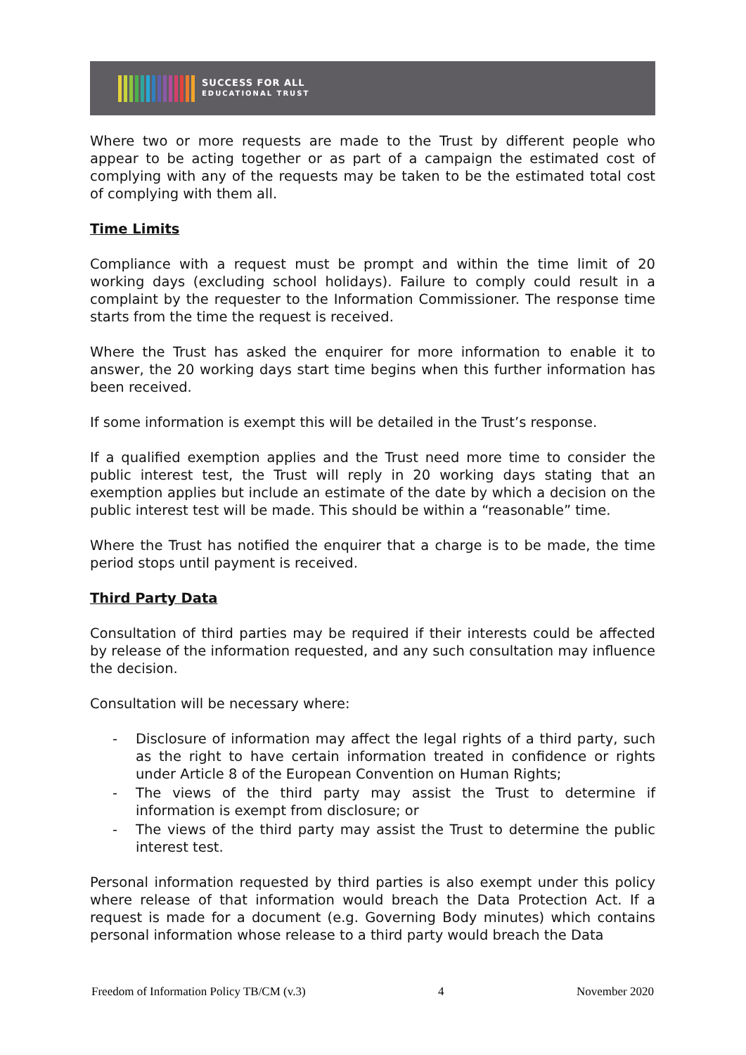SUCCESS FOR ALL
EDUCATIONAL TRUST
Where two or more requests are made to the Trust by different people who appear to be acting together or as part of a campaign the estimated cost of complying with any of the requests may be taken to be the estimated total cost of complying with them all.
Time Limits
Compliance with a request must be prompt and within the time limit of 20 working days (excluding school holidays). Failure to comply could result in a complaint by the requester to the Information Commissioner. The response time starts from the time the request is received.
Where the Trust has asked the enquirer for more information to enable it to answer, the 20 working days start time begins when this further information has been received.
If some information is exempt this will be detailed in the Trust’s response.
If a qualified exemption applies and the Trust need more time to consider the public interest test, the Trust will reply in 20 working days stating that an exemption applies but include an estimate of the date by which a decision on the public interest test will be made. This should be within a “reasonable” time.
Where the Trust has notified the enquirer that a charge is to be made, the time period stops until payment is received.
Third Party Data
Consultation of third parties may be required if their interests could be affected by release of the information requested, and any such consultation may influence the decision.
Consultation will be necessary where:
- Disclosure of information may affect the legal rights of a third party, such as the right to have certain information treated in confidence or rights under Article 8 of the European Convention on Human Rights;
- The views of the third party may assist the Trust to determine if information is exempt from disclosure; or
- The views of the third party may assist the Trust to determine the public interest test.
Personal information requested by third parties is also exempt under this policy where release of that information would breach the Data Protection Act. If a request is made for a document (e.g. Governing Body minutes) which contains personal information whose release to a third party would breach the Data
Freedom of Information Policy TB/CM (v.3) 4 November 2020